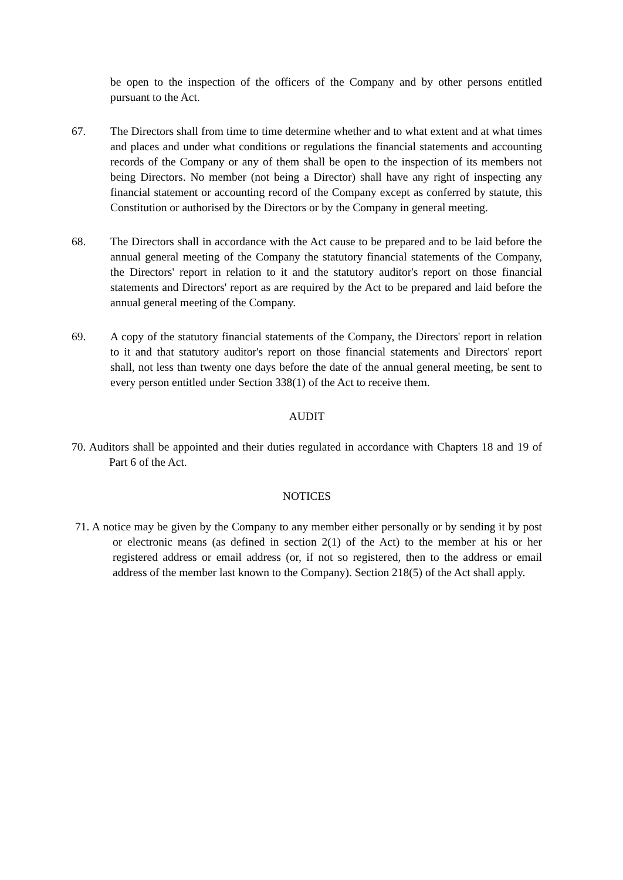be open to the inspection of the officers of the Company and by other persons entitled pursuant to the Act.
67. The Directors shall from time to time determine whether and to what extent and at what times and places and under what conditions or regulations the financial statements and accounting records of the Company or any of them shall be open to the inspection of its members not being Directors. No member (not being a Director) shall have any right of inspecting any financial statement or accounting record of the Company except as conferred by statute, this Constitution or authorised by the Directors or by the Company in general meeting.
68. The Directors shall in accordance with the Act cause to be prepared and to be laid before the annual general meeting of the Company the statutory financial statements of the Company, the Directors' report in relation to it and the statutory auditor's report on those financial statements and Directors' report as are required by the Act to be prepared and laid before the annual general meeting of the Company.
69. A copy of the statutory financial statements of the Company, the Directors' report in relation to it and that statutory auditor's report on those financial statements and Directors' report shall, not less than twenty one days before the date of the annual general meeting, be sent to every person entitled under Section 338(1) of the Act to receive them.
AUDIT
70. Auditors shall be appointed and their duties regulated in accordance with Chapters 18 and 19 of Part 6 of the Act.
NOTICES
71. A notice may be given by the Company to any member either personally or by sending it by post or electronic means (as defined in section 2(1) of the Act) to the member at his or her registered address or email address (or, if not so registered, then to the address or email address of the member last known to the Company). Section 218(5) of the Act shall apply.